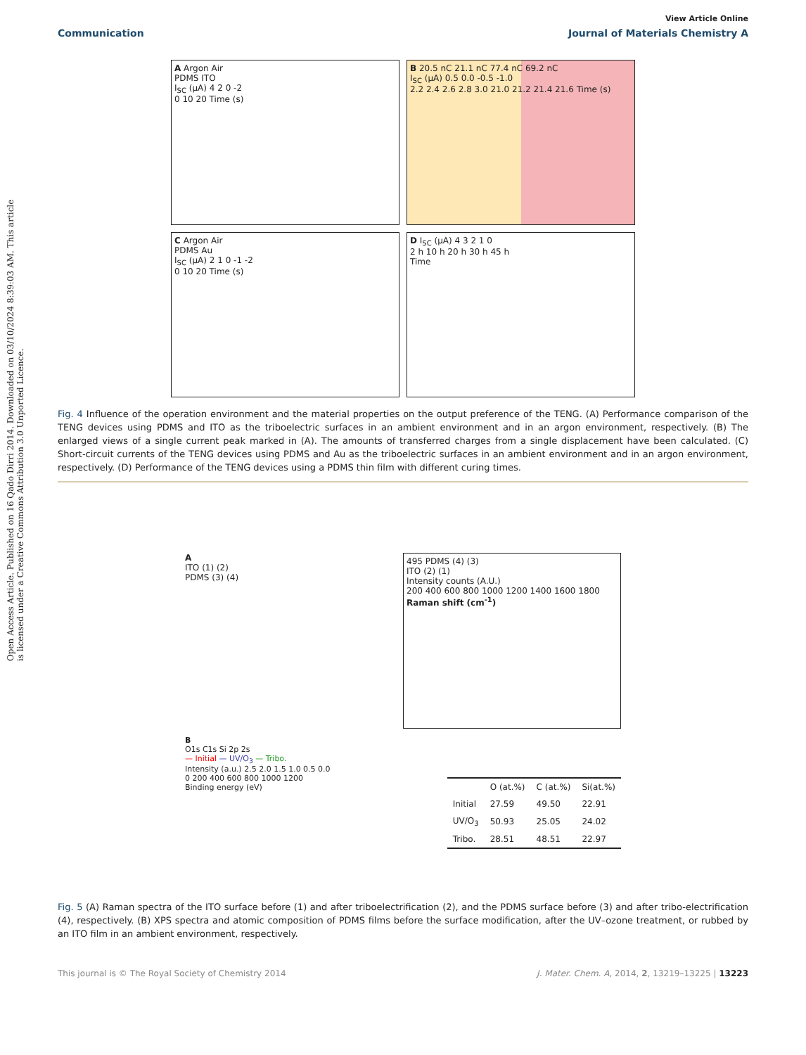Open Access Article. Published on 16 Qado Dirri 2014. Downloaded on 03/10/2024 8:39:03 AM. This article is licensed under a Creative Commons Attribution 3.0 Unported Licence.
View Article Online
Communication Journal of Materials Chemistry A
A Argon Air
PDMS ITO
I<sub>SC</sub> (μA) 4 2 0 -2
0 10 20 Time (s)
B 20.5 nC 21.1 nC 77.4 nC 69.2 nC
I<sub>SC</sub> (μA) 0.5 0.0 -0.5 -1.0
2.2 2.4 2.6 2.8 3.0 21.0 21.2 21.4 21.6 Time (s)
C Argon Air
PDMS Au
I<sub>SC</sub> (μA) 2 1 0 -1 -2
0 10 20 Time (s)
D I<sub>SC</sub> (μA) 4 3 2 1 0
2 h 10 h 20 h 30 h 45 h
Time
Fig. 4 Influence of the operation environment and the material properties on the output preference of the TENG. (A) Performance comparison of the TENG devices using PDMS and ITO as the triboelectric surfaces in an ambient environment and in an argon environment, respectively. (B) The enlarged views of a single current peak marked in (A). The amounts of transferred charges from a single displacement have been calculated. (C) Short-circuit currents of the TENG devices using PDMS and Au as the triboelectric surfaces in an ambient environment and in an argon environment, respectively. (D) Performance of the TENG devices using a PDMS thin film with different curing times.
A
ITO (1) (2)
PDMS (3) (4)
495 PDMS (4) (3)
ITO (2) (1)
Intensity counts (A.U.)
200 400 600 800 1000 1200 1400 1600 1800
Raman shift (cm<sup>-1</sup>)
B
O1s C1s Si 2p 2s
— Initial — UV/O<sub>3</sub> — Tribo.
Intensity (a.u.) 2.5 2.0 1.5 1.0 0.5 0.0
0 200 400 600 800 1000 1200
Binding energy (eV)
| | O (at.%) | C (at.%) | Si(at.%) |
| --- | --- | --- | --- |
| Initial | 27.59 | 49.50 | 22.91 |
| UV/O<sub>3</sub> | 50.93 | 25.05 | 24.02 |
| Tribo. | 28.51 | 48.51 | 22.97 |
Fig. 5 (A) Raman spectra of the ITO surface before (1) and after triboelectrification (2), and the PDMS surface before (3) and after tribo-electrification (4), respectively. (B) XPS spectra and atomic composition of PDMS films before the surface modification, after the UV–ozone treatment, or rubbed by an ITO film in an ambient environment, respectively.
This journal is © The Royal Society of Chemistry 2014 J. Mater. Chem. A, 2014, 2, 13219–13225 | 13223